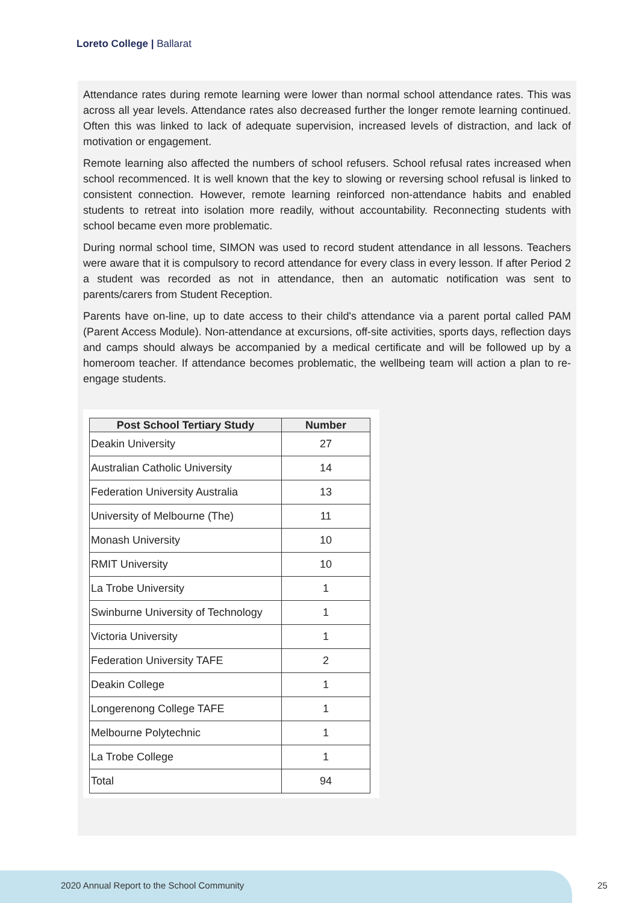Loreto College | Ballarat
Attendance rates during remote learning were lower than normal school attendance rates. This was across all year levels. Attendance rates also decreased further the longer remote learning continued. Often this was linked to lack of adequate supervision, increased levels of distraction, and lack of motivation or engagement.
Remote learning also affected the numbers of school refusers. School refusal rates increased when school recommenced. It is well known that the key to slowing or reversing school refusal is linked to consistent connection. However, remote learning reinforced non-attendance habits and enabled students to retreat into isolation more readily, without accountability. Reconnecting students with school became even more problematic.
During normal school time, SIMON was used to record student attendance in all lessons. Teachers were aware that it is compulsory to record attendance for every class in every lesson. If after Period 2 a student was recorded as not in attendance, then an automatic notification was sent to parents/carers from Student Reception.
Parents have on-line, up to date access to their child's attendance via a parent portal called PAM (Parent Access Module). Non-attendance at excursions, off-site activities, sports days, reflection days and camps should always be accompanied by a medical certificate and will be followed up by a homeroom teacher. If attendance becomes problematic, the wellbeing team will action a plan to re-engage students.
| Post School Tertiary Study | Number |
| --- | --- |
| Deakin University | 27 |
| Australian Catholic University | 14 |
| Federation University Australia | 13 |
| University of Melbourne (The) | 11 |
| Monash University | 10 |
| RMIT University | 10 |
| La Trobe University | 1 |
| Swinburne University of Technology | 1 |
| Victoria University | 1 |
| Federation University TAFE | 2 |
| Deakin College | 1 |
| Longerenong College TAFE | 1 |
| Melbourne Polytechnic | 1 |
| La Trobe College | 1 |
| Total | 94 |
2020 Annual Report to the School Community
25